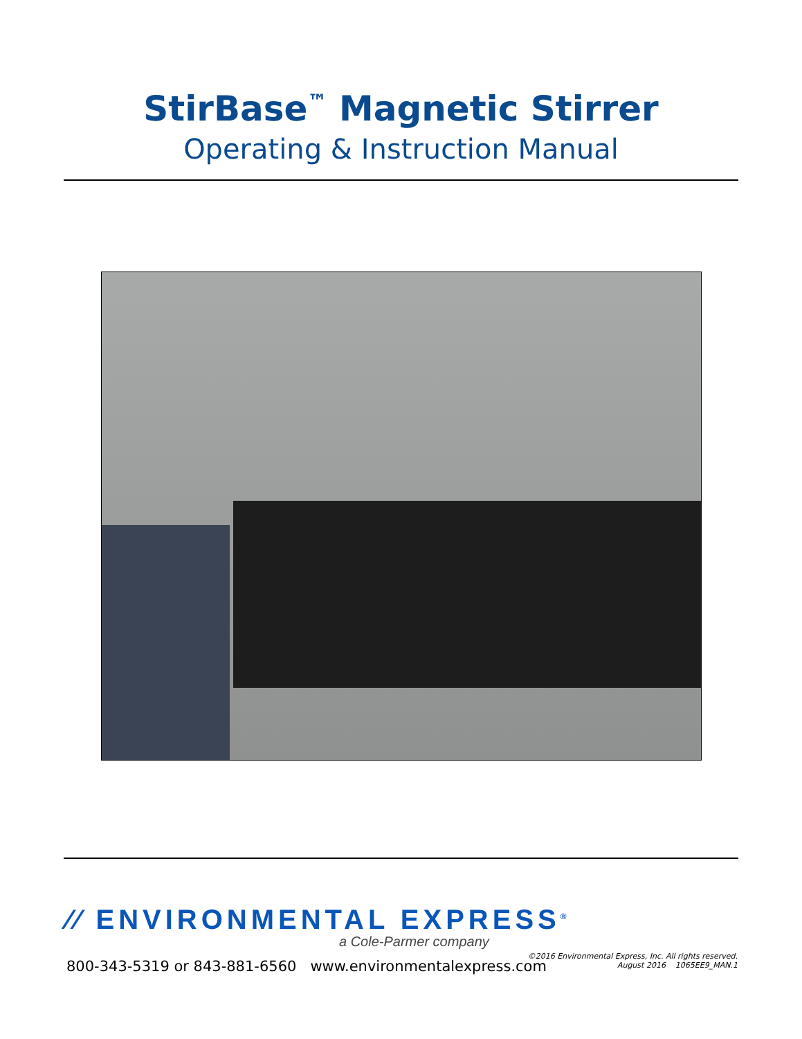StirBase<sup>™</sup> Magnetic Stirrer
Operating & Instruction Manual
⁄⁄ ENVIRONMENTAL EXPRESS<sup>®</sup>
a Cole-Parmer company
800-343-5319 or 843-881-6560 www.environmentalexpress.com
©2016 Environmental Express, Inc. All rights reserved.
August 2016 1065EE9_MAN.1